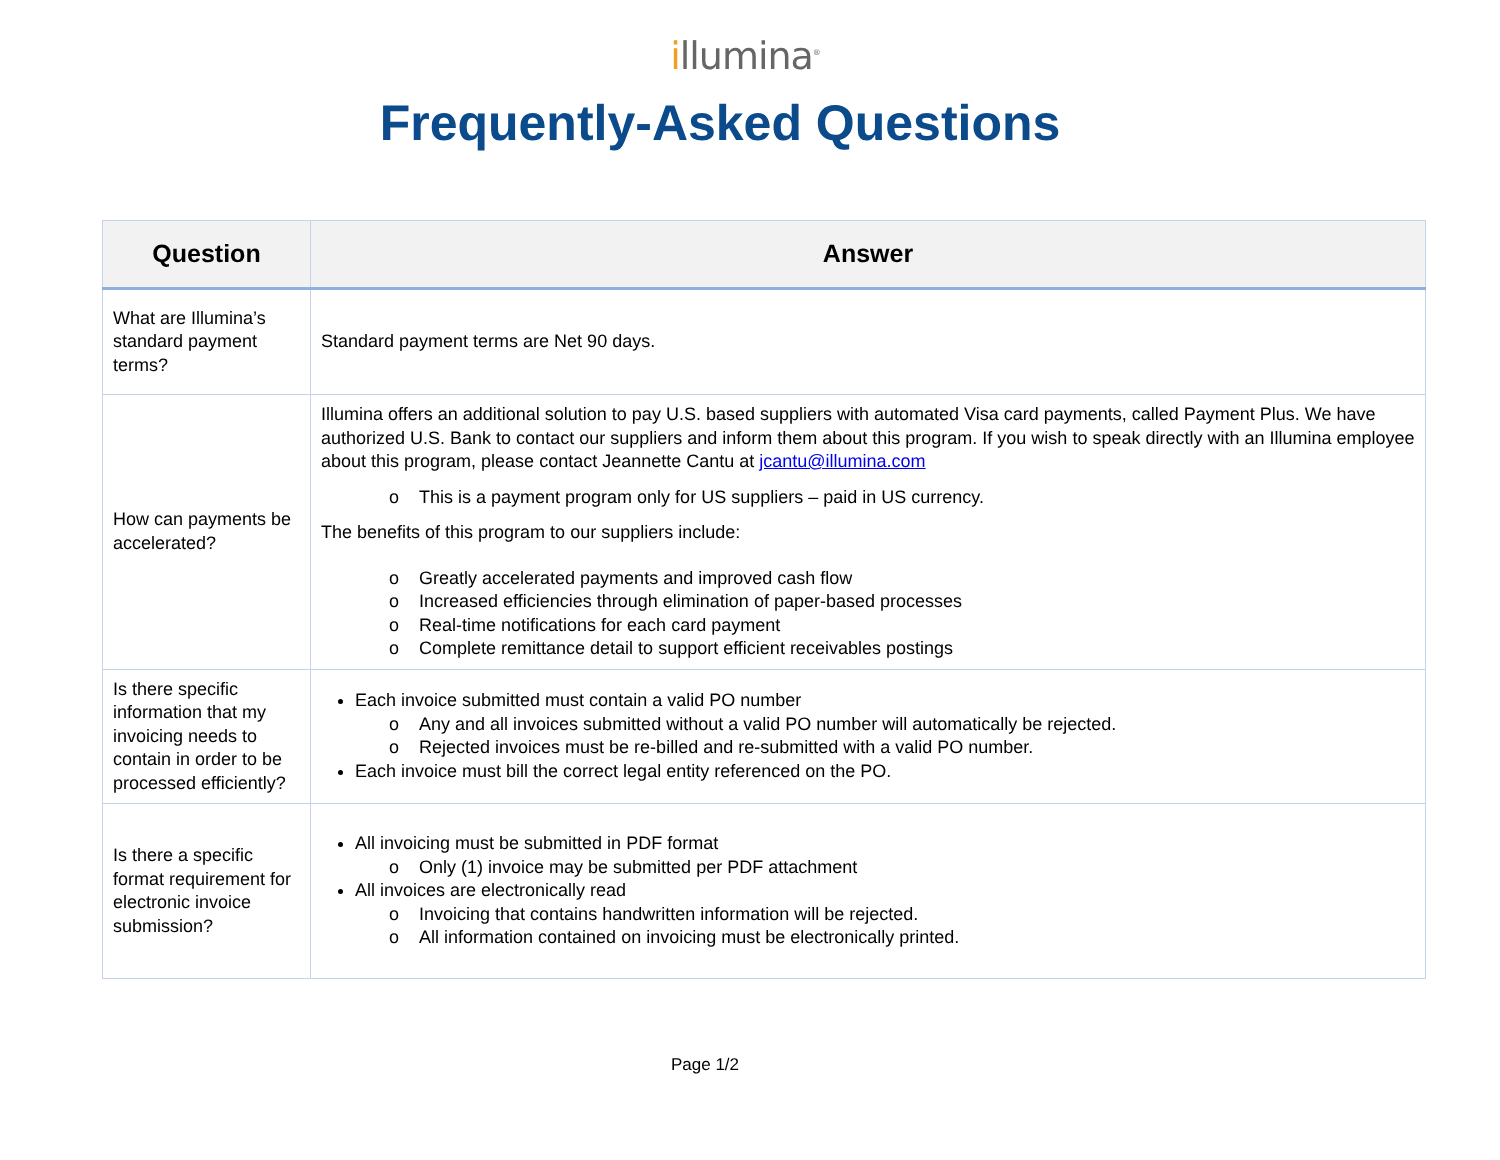illumina<sup>®</sup>
Frequently-Asked Questions
| Question | Answer |
| --- | --- |
| What are Illumina’s standard payment terms? | Standard payment terms are Net 90 days. |
| How can payments be accelerated? | Illumina offers an additional solution to pay U.S. based suppliers with automated Visa card payments, called Payment Plus. We have authorized U.S. Bank to contact our suppliers and inform them about this program. If you wish to speak directly with an Illumina employee about this program, please contact Jeannette Cantu at jcantu@illumina.com o This is a payment program only for US suppliers – paid in US currency. The benefits of this program to our suppliers include: o Greatly accelerated payments and improved cash flow o Increased efficiencies through elimination of paper-based processes o Real-time notifications for each card payment o Complete remittance detail to support efficient receivables postings |
| Is there specific information that my invoicing needs to contain in order to be processed efficiently? | Each invoice submitted must contain a valid PO number o Any and all invoices submitted without a valid PO number will automatically be rejected. o Rejected invoices must be re-billed and re-submitted with a valid PO number. Each invoice must bill the correct legal entity referenced on the PO. |
| Is there a specific format requirement for electronic invoice submission? | All invoicing must be submitted in PDF format o Only (1) invoice may be submitted per PDF attachment All invoices are electronically read o Invoicing that contains handwritten information will be rejected. o All information contained on invoicing must be electronically printed. |
Page 1/2